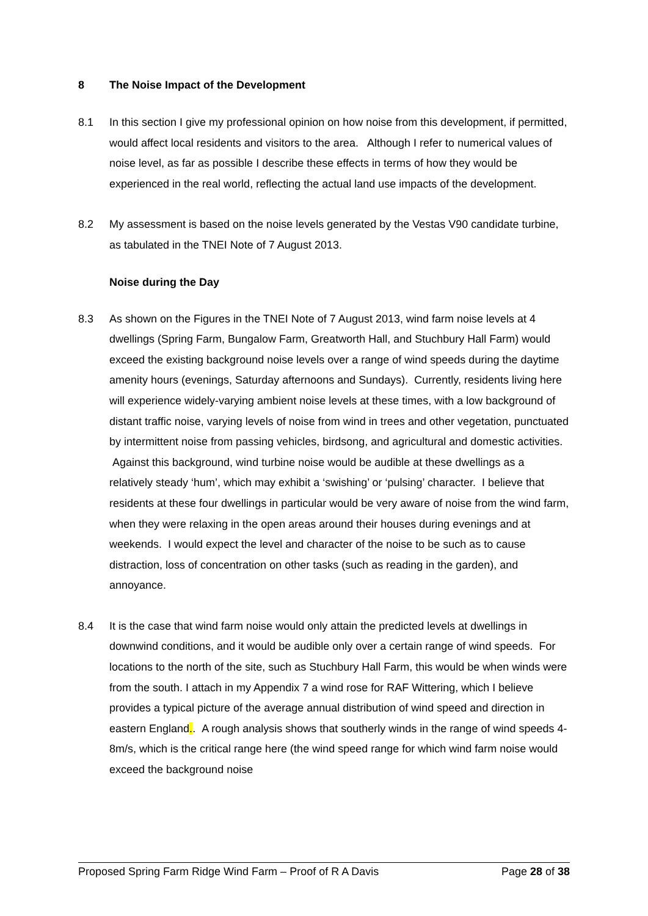8 The Noise Impact of the Development
8.1 In this section I give my professional opinion on how noise from this development, if permitted, would affect local residents and visitors to the area. Although I refer to numerical values of noise level, as far as possible I describe these effects in terms of how they would be experienced in the real world, reflecting the actual land use impacts of the development.
8.2 My assessment is based on the noise levels generated by the Vestas V90 candidate turbine, as tabulated in the TNEI Note of 7 August 2013.
Noise during the Day
8.3 As shown on the Figures in the TNEI Note of 7 August 2013, wind farm noise levels at 4 dwellings (Spring Farm, Bungalow Farm, Greatworth Hall, and Stuchbury Hall Farm) would exceed the existing background noise levels over a range of wind speeds during the daytime amenity hours (evenings, Saturday afternoons and Sundays). Currently, residents living here will experience widely-varying ambient noise levels at these times, with a low background of distant traffic noise, varying levels of noise from wind in trees and other vegetation, punctuated by intermittent noise from passing vehicles, birdsong, and agricultural and domestic activities. Against this background, wind turbine noise would be audible at these dwellings as a relatively steady ‘hum’, which may exhibit a ‘swishing’ or ‘pulsing’ character. I believe that residents at these four dwellings in particular would be very aware of noise from the wind farm, when they were relaxing in the open areas around their houses during evenings and at weekends. I would expect the level and character of the noise to be such as to cause distraction, loss of concentration on other tasks (such as reading in the garden), and annoyance.
8.4 It is the case that wind farm noise would only attain the predicted levels at dwellings in downwind conditions, and it would be audible only over a certain range of wind speeds. For locations to the north of the site, such as Stuchbury Hall Farm, this would be when winds were from the south. I attach in my Appendix 7 a wind rose for RAF Wittering, which I believe provides a typical picture of the average annual distribution of wind speed and direction in eastern England.. A rough analysis shows that southerly winds in the range of wind speeds 4-8m/s, which is the critical range here (the wind speed range for which wind farm noise would exceed the background noise
Proposed Spring Farm Ridge Wind Farm – Proof of R A Davis Page 28 of 38